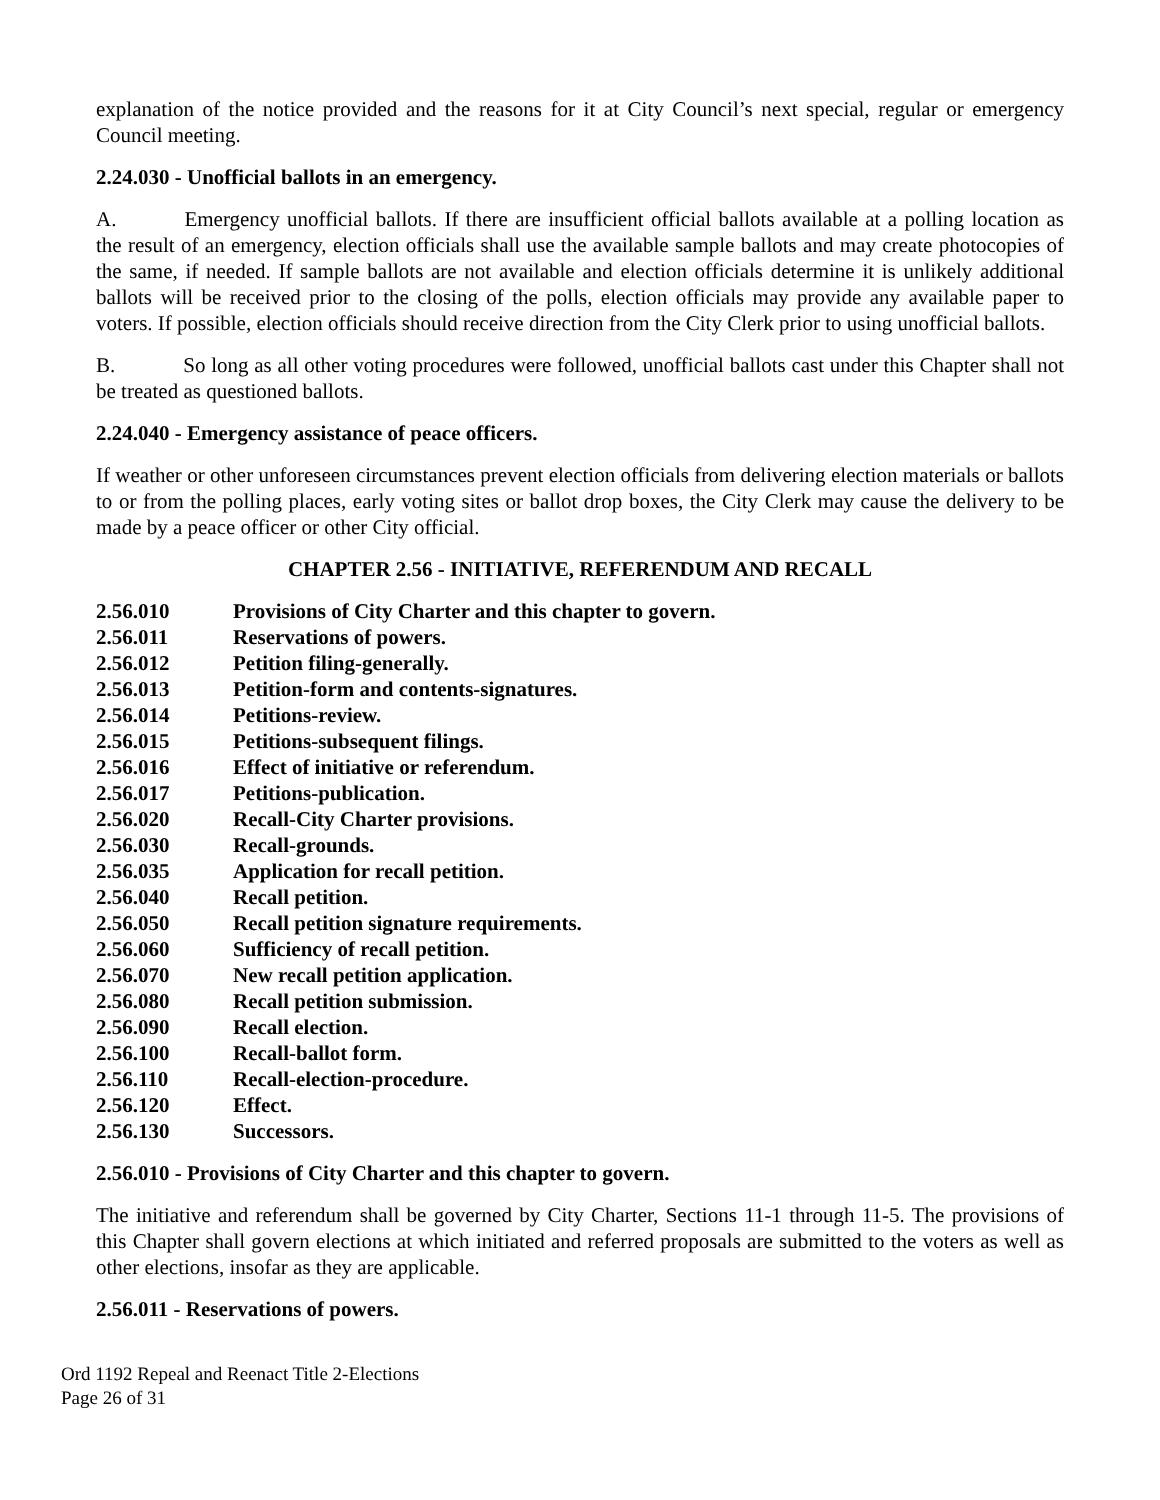explanation of the notice provided and the reasons for it at City Council’s next special, regular or emergency Council meeting.
2.24.030 - Unofficial ballots in an emergency.
A. Emergency unofficial ballots. If there are insufficient official ballots available at a polling location as the result of an emergency, election officials shall use the available sample ballots and may create photocopies of the same, if needed. If sample ballots are not available and election officials determine it is unlikely additional ballots will be received prior to the closing of the polls, election officials may provide any available paper to voters. If possible, election officials should receive direction from the City Clerk prior to using unofficial ballots.
B. So long as all other voting procedures were followed, unofficial ballots cast under this Chapter shall not be treated as questioned ballots.
2.24.040 - Emergency assistance of peace officers.
If weather or other unforeseen circumstances prevent election officials from delivering election materials or ballots to or from the polling places, early voting sites or ballot drop boxes, the City Clerk may cause the delivery to be made by a peace officer or other City official.
CHAPTER 2.56 - INITIATIVE, REFERENDUM AND RECALL
| 2.56.010 | Provisions of City Charter and this chapter to govern. |
| 2.56.011 | Reservations of powers. |
| 2.56.012 | Petition filing-generally. |
| 2.56.013 | Petition-form and contents-signatures. |
| 2.56.014 | Petitions-review. |
| 2.56.015 | Petitions-subsequent filings. |
| 2.56.016 | Effect of initiative or referendum. |
| 2.56.017 | Petitions-publication. |
| 2.56.020 | Recall-City Charter provisions. |
| 2.56.030 | Recall-grounds. |
| 2.56.035 | Application for recall petition. |
| 2.56.040 | Recall petition. |
| 2.56.050 | Recall petition signature requirements. |
| 2.56.060 | Sufficiency of recall petition. |
| 2.56.070 | New recall petition application. |
| 2.56.080 | Recall petition submission. |
| 2.56.090 | Recall election. |
| 2.56.100 | Recall-ballot form. |
| 2.56.110 | Recall-election-procedure. |
| 2.56.120 | Effect. |
| 2.56.130 | Successors. |
2.56.010 - Provisions of City Charter and this chapter to govern.
The initiative and referendum shall be governed by City Charter, Sections 11-1 through 11-5. The provisions of this Chapter shall govern elections at which initiated and referred proposals are submitted to the voters as well as other elections, insofar as they are applicable.
2.56.011 - Reservations of powers.
Ord 1192 Repeal and Reenact Title 2-Elections
Page 26 of 31